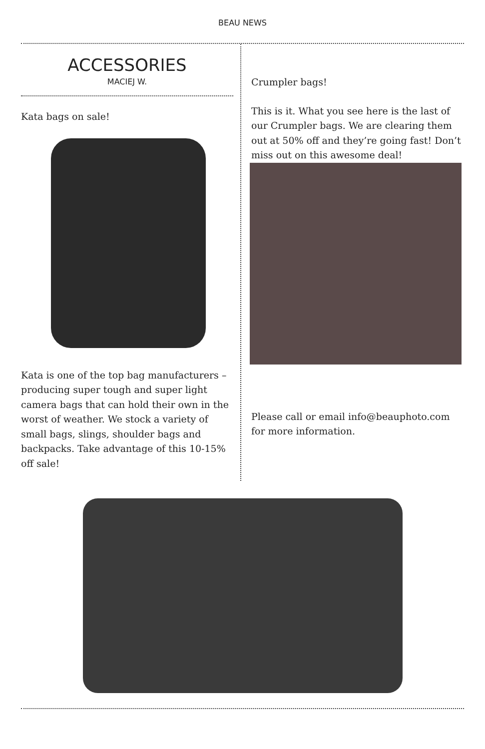BEAU NEWS
ACCESSORIES
MACIEJ W.
Kata bags on sale!
Kata is one of the top bag manufacturers – producing super tough and super light camera bags that can hold their own in the worst of weather. We stock a variety of small bags, slings, shoulder bags and backpacks. Take advantage of this 10-15% off sale!
Crumpler bags!
This is it. What you see here is the last of our Crumpler bags. We are clearing them out at 50% off and they’re going fast! Don’t miss out on this awesome deal!
Please call or email info@beauphoto.com for more information.